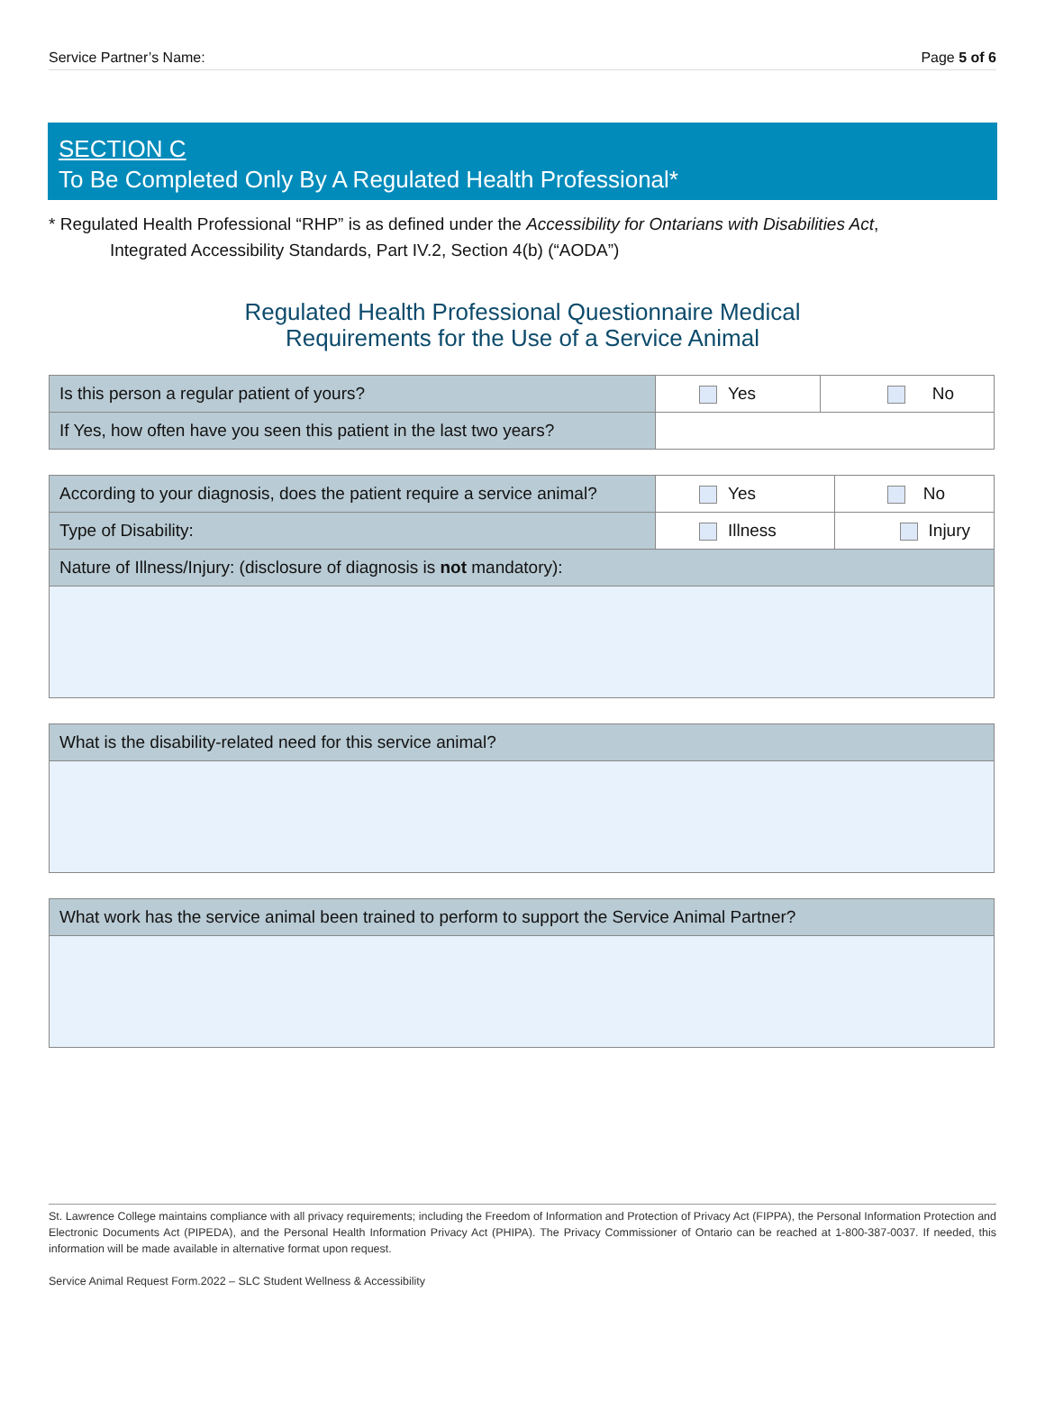Service Partner’s Name: Page 5 of 6
SECTION C
To Be Completed Only By A Regulated Health Professional*
* Regulated Health Professional “RHP” is as defined under the Accessibility for Ontarians with Disabilities Act,
Integrated Accessibility Standards, Part IV.2, Section 4(b) (“AODA”)
Regulated Health Professional Questionnaire Medical
Requirements for the Use of a Service Animal
| Is this person a regular patient of yours? | Yes | No |
| If Yes, how often have you seen this patient in the last two years? | | |
| According to your diagnosis, does the patient require a service animal? | Yes | No |
| Type of Disability: | Illness | Injury |
| Nature of Illness/Injury: (disclosure of diagnosis is not mandatory): | | |
| What is the disability-related need for this service animal? |
| What work has the service animal been trained to perform to support the Service Animal Partner? |
St. Lawrence College maintains compliance with all privacy requirements; including the Freedom of Information and Protection of Privacy Act (FIPPA), the Personal Information Protection and Electronic Documents Act (PIPEDA), and the Personal Health Information Privacy Act (PHIPA). The Privacy Commissioner of Ontario can be reached at 1-800-387-0037. If needed, this information will be made available in alternative format upon request.
Service Animal Request Form.2022 – SLC Student Wellness & Accessibility